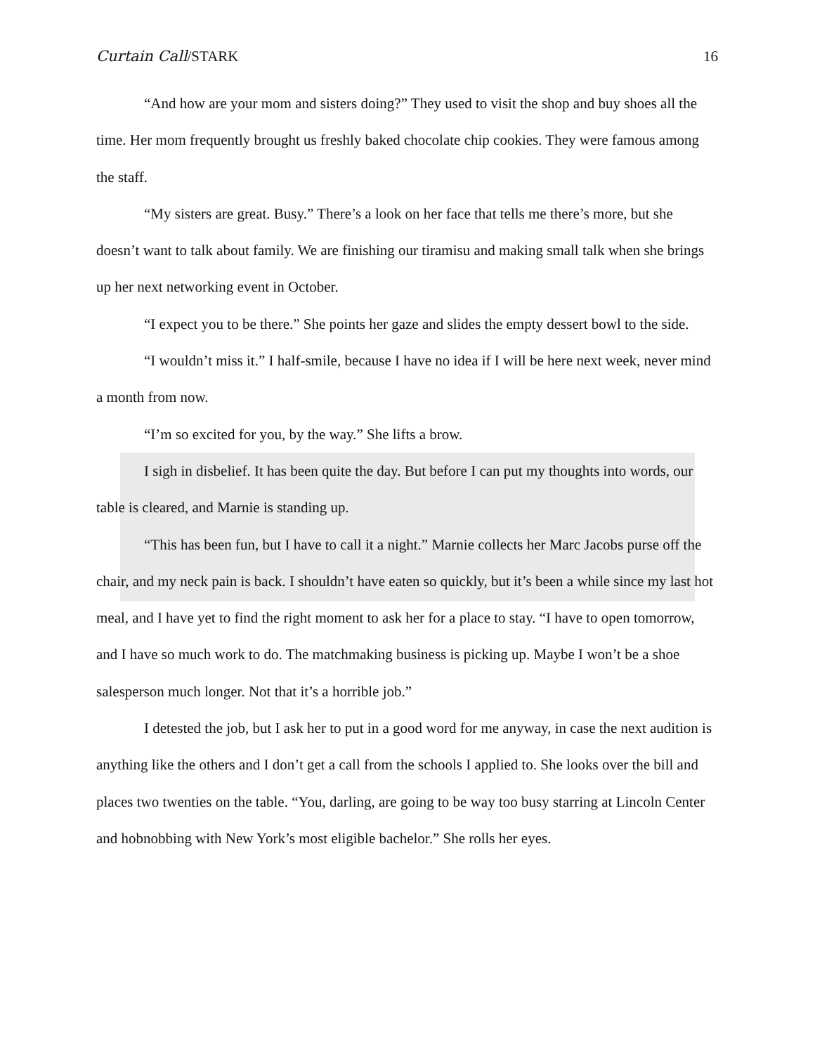Curtain Call/STARK 16
“And how are your mom and sisters doing?” They used to visit the shop and buy shoes all the time. Her mom frequently brought us freshly baked chocolate chip cookies. They were famous among the staff.
“My sisters are great. Busy.” There’s a look on her face that tells me there’s more, but she doesn’t want to talk about family. We are finishing our tiramisu and making small talk when she brings up her next networking event in October.
“I expect you to be there.” She points her gaze and slides the empty dessert bowl to the side.
“I wouldn’t miss it.” I half-smile, because I have no idea if I will be here next week, never mind a month from now.
“I’m so excited for you, by the way.” She lifts a brow.
I sigh in disbelief. It has been quite the day. But before I can put my thoughts into words, our table is cleared, and Marnie is standing up.
“This has been fun, but I have to call it a night.” Marnie collects her Marc Jacobs purse off the chair, and my neck pain is back. I shouldn’t have eaten so quickly, but it’s been a while since my last hot meal, and I have yet to find the right moment to ask her for a place to stay. “I have to open tomorrow, and I have so much work to do. The matchmaking business is picking up. Maybe I won’t be a shoe salesperson much longer. Not that it’s a horrible job.”
I detested the job, but I ask her to put in a good word for me anyway, in case the next audition is anything like the others and I don’t get a call from the schools I applied to. She looks over the bill and places two twenties on the table. “You, darling, are going to be way too busy starring at Lincoln Center and hobnobbing with New York’s most eligible bachelor.” She rolls her eyes.